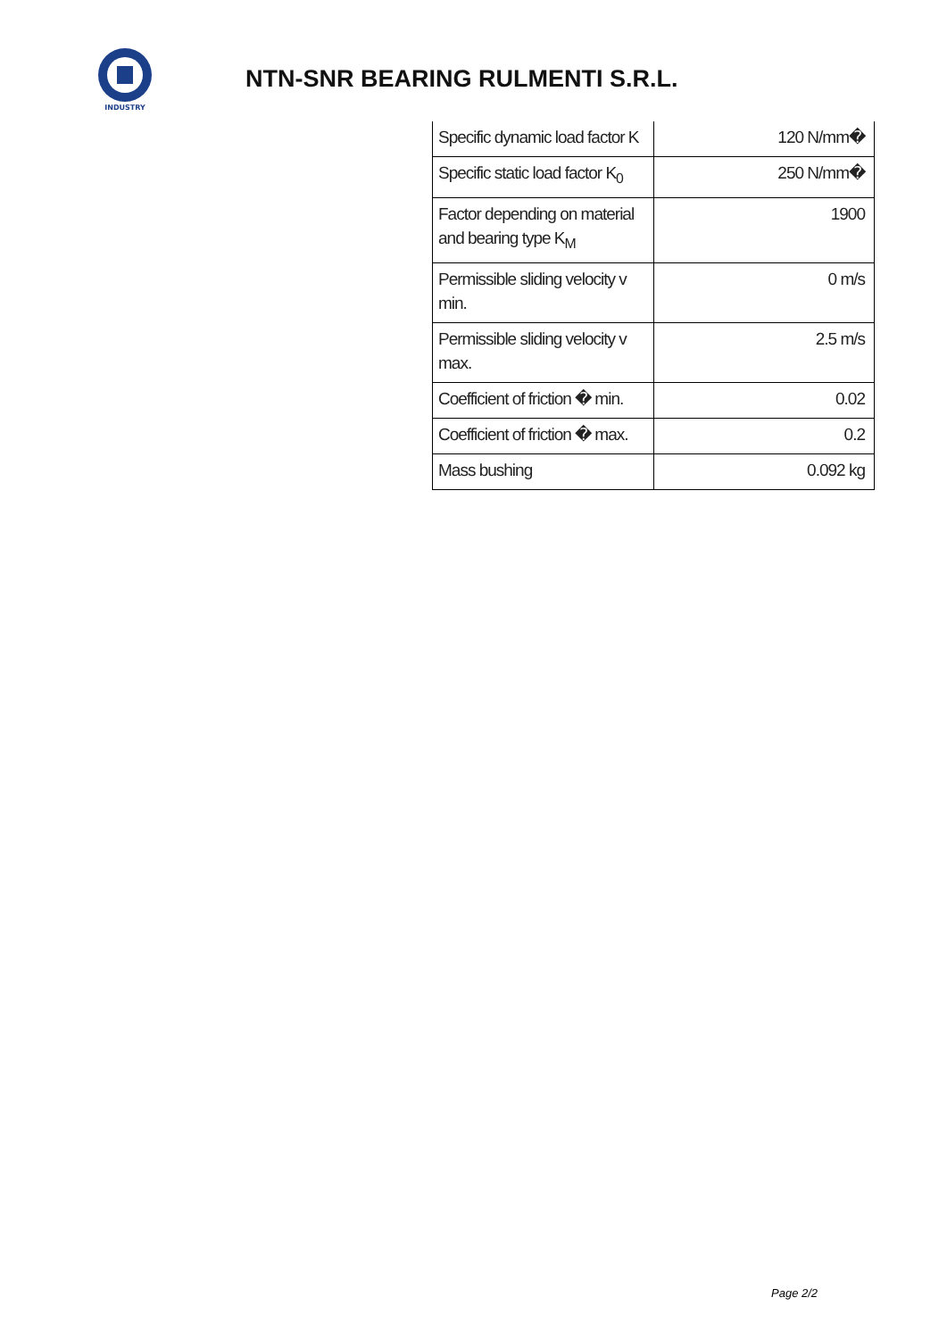INDUSTRY
NTN-SNR BEARING RULMENTI S.R.L.
| Specific dynamic load factor K | 120 N/mm� |
| Specific static load factor K<sub>0</sub> | 250 N/mm� |
| Factor depending on material and bearing type K<sub>M</sub> | 1900 |
| Permissible sliding velocity v min. | 0 m/s |
| Permissible sliding velocity v max. | 2.5 m/s |
| Coefficient of friction � min. | 0.02 |
| Coefficient of friction � max. | 0.2 |
| Mass bushing | 0.092 kg |
Page 2/2